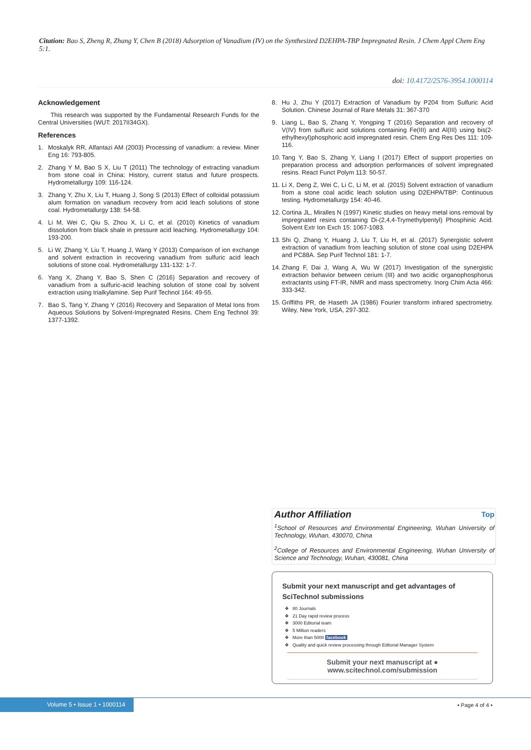Citation: Bao S, Zheng R, Zhang Y, Chen B (2018) Adsorption of Vanadium (IV) on the Synthesized D2EHPA-TBP Impregnated Resin. J Chem Appl Chem Eng 5:1.
doi: 10.4172/2576-3954.1000114
Acknowledgement
This research was supported by the Fundamental Research Funds for the Central Universities (WUT: 2017II34GX).
References
1. Moskalyk RR, Alfantazi AM (2003) Processing of vanadium: a review. Miner Eng 16: 793-805.
2. Zhang Y M, Bao S X, Liu T (2011) The technology of extracting vanadium from stone coal in China: History, current status and future prospects. Hydrometallurgy 109: 116-124.
3. Zhang Y, Zhu X, Liu T, Huang J, Song S (2013) Effect of colloidal potassium alum formation on vanadium recovery from acid leach solutions of stone coal. Hydrometallurgy 138: 54-58.
4. Li M, Wei C, Qiu S, Zhou X, Li C, et al. (2010) Kinetics of vanadium dissolution from black shale in pressure acid leaching. Hydrometallurgy 104: 193-200.
5. Li W, Zhang Y, Liu T, Huang J, Wang Y (2013) Comparison of ion exchange and solvent extraction in recovering vanadium from sulfuric acid leach solutions of stone coal. Hydrometallurgy 131-132: 1-7.
6. Yang X, Zhang Y, Bao S, Shen C (2016) Separation and recovery of vanadium from a sulfuric-acid leaching solution of stone coal by solvent extraction using trialkylamine. Sep Purif Technol 164: 49-55.
7. Bao S, Tang Y, Zhang Y (2016) Recovery and Separation of Metal Ions from Aqueous Solutions by Solvent-Impregnated Resins. Chem Eng Technol 39: 1377-1392.
8. Hu J, Zhu Y (2017) Extraction of Vanadium by P204 from Sulfuric Acid Solution. Chinese Journal of Rare Metals 31: 367-370
9. Liang L, Bao S, Zhang Y, Yongping T (2016) Separation and recovery of V(IV) from sulfuric acid solutions containing Fe(III) and Al(III) using bis(2-ethylhexyl)phosphoric acid impregnated resin. Chem Eng Res Des 111: 109-116.
10. Tang Y, Bao S, Zhang Y, Liang l (2017) Effect of support properties on preparation process and adsorption performances of solvent impregnated resins. React Funct Polym 113: 50-57.
11. Li X, Deng Z, Wei C, Li C, Li M, et al. (2015) Solvent extraction of vanadium from a stone coal acidic leach solution using D2EHPA/TBP: Continuous testing. Hydrometallurgy 154: 40-46.
12. Cortina JL, Miralles N (1997) Kinetic studies on heavy metal ions removal by impregnated resins containing Di-(2,4,4-Trymethylpentyl) Phosphinic Acid. Solvent Extr Ion Exch 15: 1067-1083.
13. Shi Q, Zhang Y, Huang J, Liu T, Liu H, et al. (2017) Synergistic solvent extraction of vanadium from leaching solution of stone coal using D2EHPA and PC88A. Sep Purif Technol 181: 1-7.
14. Zhang F, Dai J, Wang A, Wu W (2017) Investigation of the synergistic extraction behavior between cerium (III) and two acidic organophosphorus extractants using FT-IR, NMR and mass spectrometry. Inorg Chim Acta 466: 333-342.
15. Griffiths PR, de Haseth JA (1986) Fourier transform infrared spectrometry. Wiley, New York, USA, 297-302.
Author Affiliation Top
<sup>1</sup> School of Resources and Environmental Engineering, Wuhan University of Technology, Wuhan, 430070, China
<sup>2</sup> College of Resources and Environmental Engineering, Wuhan University of Science and Technology, Wuhan, 430081, China
Submit your next manuscript and get advantages of SciTechnol submissions
❖ 80 Journals
❖ 21 Day rapid review process
❖ 3000 Editorial team
❖ 5 Million readers
❖ More than 5000 facebook
❖ Quality and quick review processing through Editorial Manager System
Submit your next manuscript at ● www.scitechnol.com/submission
Volume 5 • Issue 1 • 1000114
• Page 4 of 4 •